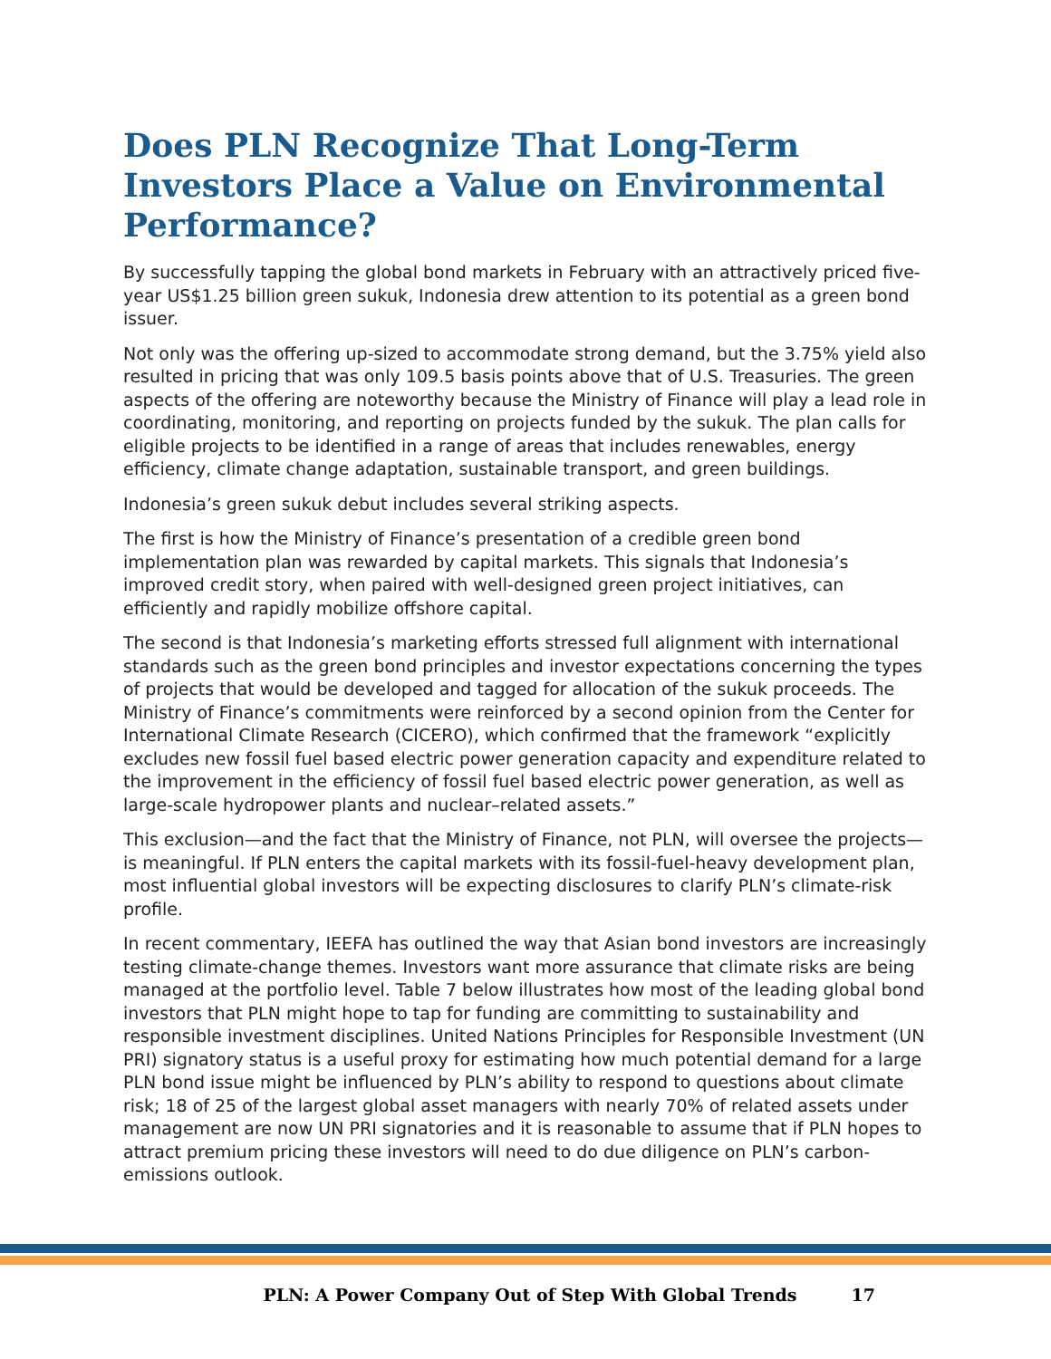Does PLN Recognize That Long-Term Investors Place a Value on Environmental Performance?
By successfully tapping the global bond markets in February with an attractively priced five-year US$1.25 billion green sukuk, Indonesia drew attention to its potential as a green bond issuer.
Not only was the offering up-sized to accommodate strong demand, but the 3.75% yield also resulted in pricing that was only 109.5 basis points above that of U.S. Treasuries. The green aspects of the offering are noteworthy because the Ministry of Finance will play a lead role in coordinating, monitoring, and reporting on projects funded by the sukuk. The plan calls for eligible projects to be identified in a range of areas that includes renewables, energy efficiency, climate change adaptation, sustainable transport, and green buildings.
Indonesia’s green sukuk debut includes several striking aspects.
The first is how the Ministry of Finance’s presentation of a credible green bond implementation plan was rewarded by capital markets. This signals that Indonesia’s improved credit story, when paired with well-designed green project initiatives, can efficiently and rapidly mobilize offshore capital.
The second is that Indonesia’s marketing efforts stressed full alignment with international standards such as the green bond principles and investor expectations concerning the types of projects that would be developed and tagged for allocation of the sukuk proceeds. The Ministry of Finance’s commitments were reinforced by a second opinion from the Center for International Climate Research (CICERO), which confirmed that the framework “explicitly excludes new fossil fuel based electric power generation capacity and expenditure related to the improvement in the efficiency of fossil fuel based electric power generation, as well as large-scale hydropower plants and nuclear–related assets.”
This exclusion—and the fact that the Ministry of Finance, not PLN, will oversee the projects—is meaningful. If PLN enters the capital markets with its fossil-fuel-heavy development plan, most influential global investors will be expecting disclosures to clarify PLN’s climate-risk profile.
In recent commentary, IEEFA has outlined the way that Asian bond investors are increasingly testing climate-change themes. Investors want more assurance that climate risks are being managed at the portfolio level. Table 7 below illustrates how most of the leading global bond investors that PLN might hope to tap for funding are committing to sustainability and responsible investment disciplines. United Nations Principles for Responsible Investment (UN PRI) signatory status is a useful proxy for estimating how much potential demand for a large PLN bond issue might be influenced by PLN’s ability to respond to questions about climate risk; 18 of 25 of the largest global asset managers with nearly 70% of related assets under management are now UN PRI signatories and it is reasonable to assume that if PLN hopes to attract premium pricing these investors will need to do due diligence on PLN’s carbon-emissions outlook.
PLN: A Power Company Out of Step With Global Trends 17